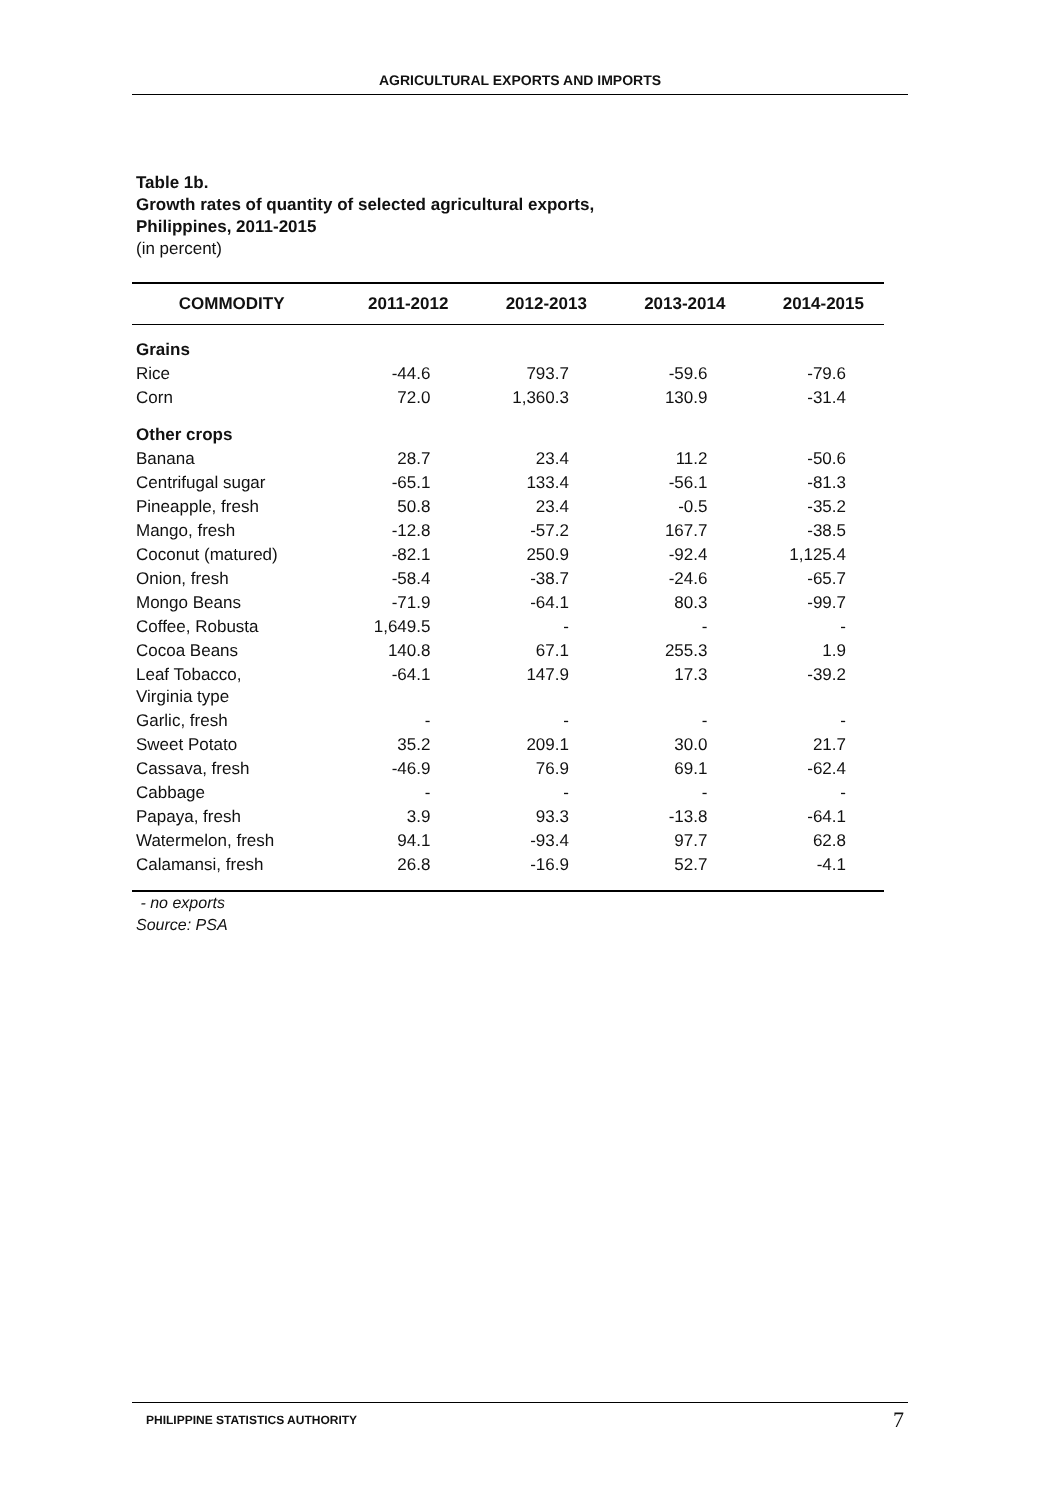AGRICULTURAL EXPORTS AND IMPORTS
Table 1b.
Growth rates of quantity of selected agricultural exports,
Philippines, 2011-2015
(in percent)
| COMMODITY | 2011-2012 | 2012-2013 | 2013-2014 | 2014-2015 |
| --- | --- | --- | --- | --- |
| Grains | | | | |
| Rice | -44.6 | 793.7 | -59.6 | -79.6 |
| Corn | 72.0 | 1,360.3 | 130.9 | -31.4 |
| Other crops | | | | |
| Banana | 28.7 | 23.4 | 11.2 | -50.6 |
| Centrifugal sugar | -65.1 | 133.4 | -56.1 | -81.3 |
| Pineapple, fresh | 50.8 | 23.4 | -0.5 | -35.2 |
| Mango, fresh | -12.8 | -57.2 | 167.7 | -38.5 |
| Coconut (matured) | -82.1 | 250.9 | -92.4 | 1,125.4 |
| Onion, fresh | -58.4 | -38.7 | -24.6 | -65.7 |
| Mongo Beans | -71.9 | -64.1 | 80.3 | -99.7 |
| Coffee, Robusta | 1,649.5 | - | - | - |
| Cocoa Beans | 140.8 | 67.1 | 255.3 | 1.9 |
| Leaf Tobacco, Virginia type | -64.1 | 147.9 | 17.3 | -39.2 |
| Garlic, fresh | - | - | - | - |
| Sweet Potato | 35.2 | 209.1 | 30.0 | 21.7 |
| Cassava, fresh | -46.9 | 76.9 | 69.1 | -62.4 |
| Cabbage | - | - | - | - |
| Papaya, fresh | 3.9 | 93.3 | -13.8 | -64.1 |
| Watermelon, fresh | 94.1 | -93.4 | 97.7 | 62.8 |
| Calamansi, fresh | 26.8 | -16.9 | 52.7 | -4.1 |
- no exports
Source: PSA
PHILIPPINE STATISTICS AUTHORITY 7